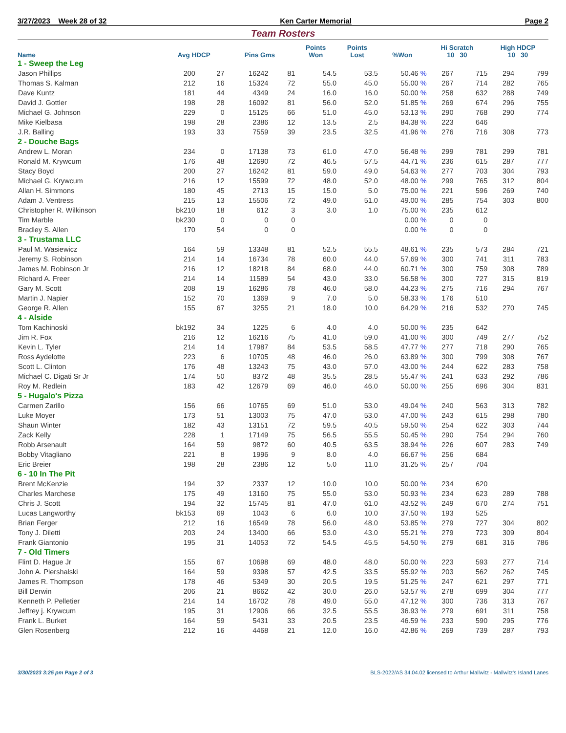3/27/2023 Week 28 of 32 Ken Carter Memorial Page 2
Team Rosters
| Name | Avg HDCP | | Pins Gms | | Points Won | Points Lost | %Won | Hi Scratch 10 30 | | High HDCP 10 30 | |
| --- | --- | --- | --- | --- | --- | --- | --- | --- | --- | --- | --- |
| 1 - Sweep the Leg | | | | | | | | | | | |
| Jason Phillips | 200 | 27 | 16242 | 81 | 54.5 | 53.5 | 50.46 % | 267 | 715 | 294 | 799 |
| Thomas S. Kalman | 212 | 16 | 15324 | 72 | 55.0 | 45.0 | 55.00 % | 267 | 714 | 282 | 765 |
| Dave Kuntz | 181 | 44 | 4349 | 24 | 16.0 | 16.0 | 50.00 % | 258 | 632 | 288 | 749 |
| David J. Gottler | 198 | 28 | 16092 | 81 | 56.0 | 52.0 | 51.85 % | 269 | 674 | 296 | 755 |
| Michael G. Johnson | 229 | 0 | 15125 | 66 | 51.0 | 45.0 | 53.13 % | 290 | 768 | 290 | 774 |
| Mike Kielbasa | 198 | 28 | 2386 | 12 | 13.5 | 2.5 | 84.38 % | 223 | 646 | | |
| J.R. Balling | 193 | 33 | 7559 | 39 | 23.5 | 32.5 | 41.96 % | 276 | 716 | 308 | 773 |
| 2 - Douche Bags | | | | | | | | | | | |
| Andrew L. Moran | 234 | 0 | 17138 | 73 | 61.0 | 47.0 | 56.48 % | 299 | 781 | 299 | 781 |
| Ronald M. Krywcum | 176 | 48 | 12690 | 72 | 46.5 | 57.5 | 44.71 % | 236 | 615 | 287 | 777 |
| Stacy Boyd | 200 | 27 | 16242 | 81 | 59.0 | 49.0 | 54.63 % | 277 | 703 | 304 | 793 |
| Michael G. Krywcum | 216 | 12 | 15599 | 72 | 48.0 | 52.0 | 48.00 % | 299 | 765 | 312 | 804 |
| Allan H. Simmons | 180 | 45 | 2713 | 15 | 15.0 | 5.0 | 75.00 % | 221 | 596 | 269 | 740 |
| Adam J. Ventress | 215 | 13 | 15506 | 72 | 49.0 | 51.0 | 49.00 % | 285 | 754 | 303 | 800 |
| Christopher R. Wilkinson | bk210 | 18 | 612 | 3 | 3.0 | 1.0 | 75.00 % | 235 | 612 | | |
| Tim Marble | bk230 | 0 | 0 | 0 | | | 0.00 % | 0 | 0 | | |
| Bradley S. Allen | 170 | 54 | 0 | 0 | | | 0.00 % | 0 | 0 | | |
| 3 - Trustama LLC | | | | | | | | | | | |
| Paul M. Wasiewicz | 164 | 59 | 13348 | 81 | 52.5 | 55.5 | 48.61 % | 235 | 573 | 284 | 721 |
| Jeremy S. Robinson | 214 | 14 | 16734 | 78 | 60.0 | 44.0 | 57.69 % | 300 | 741 | 311 | 783 |
| James M. Robinson Jr | 216 | 12 | 18218 | 84 | 68.0 | 44.0 | 60.71 % | 300 | 759 | 308 | 789 |
| Richard A. Freer | 214 | 14 | 11589 | 54 | 43.0 | 33.0 | 56.58 % | 300 | 727 | 315 | 819 |
| Gary M. Scott | 208 | 19 | 16286 | 78 | 46.0 | 58.0 | 44.23 % | 275 | 716 | 294 | 767 |
| Martin J. Napier | 152 | 70 | 1369 | 9 | 7.0 | 5.0 | 58.33 % | 176 | 510 | | |
| George R. Allen | 155 | 67 | 3255 | 21 | 18.0 | 10.0 | 64.29 % | 216 | 532 | 270 | 745 |
| 4 - Alside | | | | | | | | | | | |
| Tom Kachinoski | bk192 | 34 | 1225 | 6 | 4.0 | 4.0 | 50.00 % | 235 | 642 | | |
| Jim R. Fox | 216 | 12 | 16216 | 75 | 41.0 | 59.0 | 41.00 % | 300 | 749 | 277 | 752 |
| Kevin L. Tyler | 214 | 14 | 17987 | 84 | 53.5 | 58.5 | 47.77 % | 277 | 718 | 290 | 765 |
| Ross Aydelotte | 223 | 6 | 10705 | 48 | 46.0 | 26.0 | 63.89 % | 300 | 799 | 308 | 767 |
| Scott L. Clinton | 176 | 48 | 13243 | 75 | 43.0 | 57.0 | 43.00 % | 244 | 622 | 283 | 758 |
| Michael C. Digati Sr Jr | 174 | 50 | 8372 | 48 | 35.5 | 28.5 | 55.47 % | 241 | 633 | 292 | 786 |
| Roy M. Redlein | 183 | 42 | 12679 | 69 | 46.0 | 46.0 | 50.00 % | 255 | 696 | 304 | 831 |
| 5 - Hugalo's Pizza | | | | | | | | | | | |
| Carmen Zarillo | 156 | 66 | 10765 | 69 | 51.0 | 53.0 | 49.04 % | 240 | 563 | 313 | 782 |
| Luke Moyer | 173 | 51 | 13003 | 75 | 47.0 | 53.0 | 47.00 % | 243 | 615 | 298 | 780 |
| Shaun Winter | 182 | 43 | 13151 | 72 | 59.5 | 40.5 | 59.50 % | 254 | 622 | 303 | 744 |
| Zack Kelly | 228 | 1 | 17149 | 75 | 56.5 | 55.5 | 50.45 % | 290 | 754 | 294 | 760 |
| Robb Arsenault | 164 | 59 | 9872 | 60 | 40.5 | 63.5 | 38.94 % | 226 | 607 | 283 | 749 |
| Bobby Vitagliano | 221 | 8 | 1996 | 9 | 8.0 | 4.0 | 66.67 % | 256 | 684 | | |
| Eric Breier | 198 | 28 | 2386 | 12 | 5.0 | 11.0 | 31.25 % | 257 | 704 | | |
| 6 - 10 In The Pit | | | | | | | | | | | |
| Brent McKenzie | 194 | 32 | 2337 | 12 | 10.0 | 10.0 | 50.00 % | 234 | 620 | | |
| Charles Marchese | 175 | 49 | 13160 | 75 | 55.0 | 53.0 | 50.93 % | 234 | 623 | 289 | 788 |
| Chris J. Scott | 194 | 32 | 15745 | 81 | 47.0 | 61.0 | 43.52 % | 249 | 670 | 274 | 751 |
| Lucas Langworthy | bk153 | 69 | 1043 | 6 | 6.0 | 10.0 | 37.50 % | 193 | 525 | | |
| Brian Ferger | 212 | 16 | 16549 | 78 | 56.0 | 48.0 | 53.85 % | 279 | 727 | 304 | 802 |
| Tony J. Diletti | 203 | 24 | 13400 | 66 | 53.0 | 43.0 | 55.21 % | 279 | 723 | 309 | 804 |
| Frank Giantonio | 195 | 31 | 14053 | 72 | 54.5 | 45.5 | 54.50 % | 279 | 681 | 316 | 786 |
| 7 - Old Timers | | | | | | | | | | | |
| Flint D. Hague Jr | 155 | 67 | 10698 | 69 | 48.0 | 48.0 | 50.00 % | 223 | 593 | 277 | 714 |
| John A. Piershalski | 164 | 59 | 9398 | 57 | 42.5 | 33.5 | 55.92 % | 203 | 562 | 262 | 745 |
| James R. Thompson | 178 | 46 | 5349 | 30 | 20.5 | 19.5 | 51.25 % | 247 | 621 | 297 | 771 |
| Bill Derwin | 206 | 21 | 8662 | 42 | 30.0 | 26.0 | 53.57 % | 278 | 699 | 304 | 777 |
| Kenneth P. Pelletier | 214 | 14 | 16702 | 78 | 49.0 | 55.0 | 47.12 % | 300 | 736 | 313 | 767 |
| Jeffrey j. Krywcum | 195 | 31 | 12906 | 66 | 32.5 | 55.5 | 36.93 % | 279 | 691 | 311 | 758 |
| Frank L. Burket | 164 | 59 | 5431 | 33 | 20.5 | 23.5 | 46.59 % | 233 | 590 | 295 | 776 |
| Glen Rosenberg | 212 | 16 | 4468 | 21 | 12.0 | 16.0 | 42.86 % | 269 | 739 | 287 | 793 |
3/30/2023 3:25 pm Page 2 of 3 BLS-2022/AS 34.04.02 licensed to Arthur Mallwitz - Mallwitz's Island Lanes